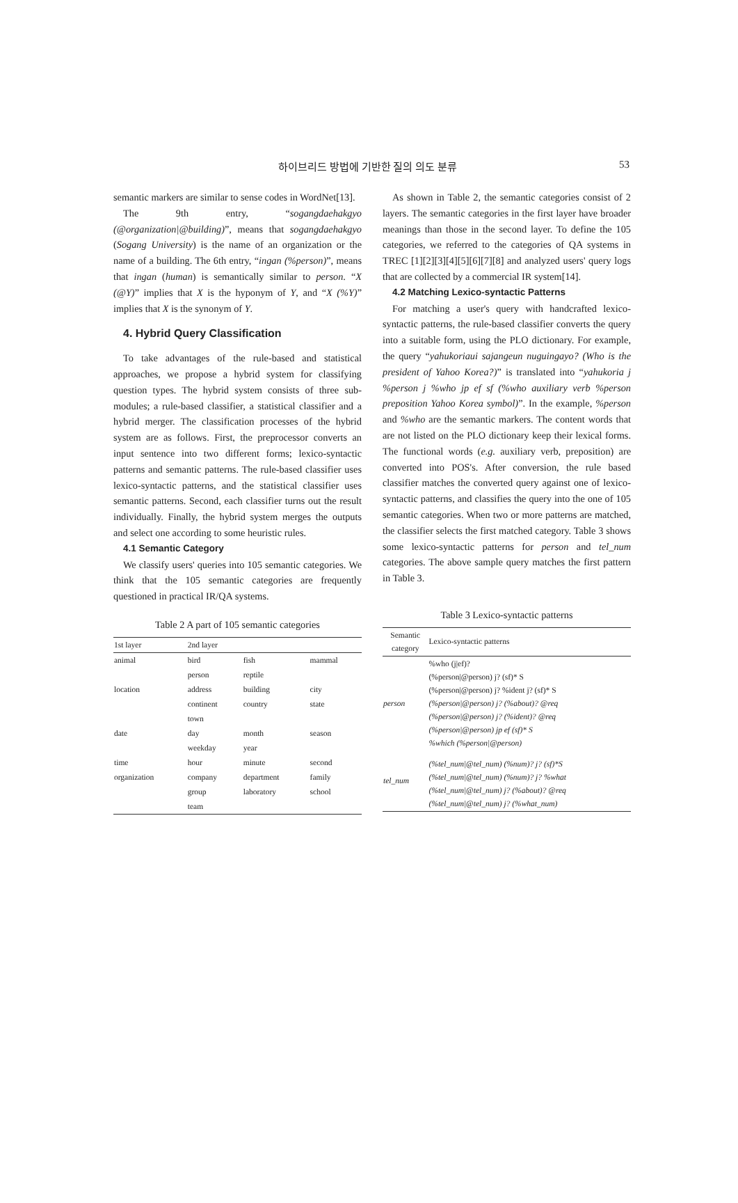하이브리드 방법에 기반한 질의 의도 분류 53
semantic markers are similar to sense codes in WordNet[13].
The 9th entry, “sogangdaehakgyo (@organization|@building)”, means that sogangdaehakgyo (Sogang University) is the name of an organization or the name of a building. The 6th entry, “ingan (%person)”, means that ingan (human) is semantically similar to person. “X (@Y)” implies that X is the hyponym of Y, and “X (%Y)” implies that X is the synonym of Y.
4. Hybrid Query Classification
To take advantages of the rule-based and statistical approaches, we propose a hybrid system for classifying question types. The hybrid system consists of three sub-modules; a rule-based classifier, a statistical classifier and a hybrid merger. The classification processes of the hybrid system are as follows. First, the preprocessor converts an input sentence into two different forms; lexico-syntactic patterns and semantic patterns. The rule-based classifier uses lexico-syntactic patterns, and the statistical classifier uses semantic patterns. Second, each classifier turns out the result individually. Finally, the hybrid system merges the outputs and select one according to some heuristic rules.
4.1 Semantic Category
We classify users' queries into 105 semantic categories. We think that the 105 semantic categories are frequently questioned in practical IR/QA systems.
Table 2 A part of 105 semantic categories
| 1st layer | 2nd layer | | |
| --- | --- | --- | --- |
| animal | bird | fish | mammal |
| | person | reptile | |
| location | address | building | city |
| | continent | country | state |
| | town | | |
| date | day | month | season |
| | weekday | year | |
| time | hour | minute | second |
| organization | company | department | family |
| | group | laboratory | school |
| | team | | |
As shown in Table 2, the semantic categories consist of 2 layers. The semantic categories in the first layer have broader meanings than those in the second layer. To define the 105 categories, we referred to the categories of QA systems in TREC [1][2][3][4][5][6][7][8] and analyzed users' query logs that are collected by a commercial IR system[14].
4.2 Matching Lexico-syntactic Patterns
For matching a user's query with handcrafted lexico-syntactic patterns, the rule-based classifier converts the query into a suitable form, using the PLO dictionary. For example, the query “yahukoriaui sajangeun nuguingayo? (Who is the president of Yahoo Korea?)” is translated into “yahukoria j %person j %who jp ef sf (%who auxiliary verb %person preposition Yahoo Korea symbol)”. In the example, %person and %who are the semantic markers. The content words that are not listed on the PLO dictionary keep their lexical forms. The functional words (e.g. auxiliary verb, preposition) are converted into POS's. After conversion, the rule based classifier matches the converted query against one of lexico-syntactic patterns, and classifies the query into the one of 105 semantic categories. When two or more patterns are matched, the classifier selects the first matched category. Table 3 shows some lexico-syntactic patterns for person and tel_num categories. The above sample query matches the first pattern in Table 3.
Table 3 Lexico-syntactic patterns
| Semantic category | Lexico-syntactic patterns |
| --- | --- |
| person | %who (j/ef)? (%person/@person) j? (sf)* S (%person/@person) j? %ident j? (sf)* S (%person/@person) j? (%about)? @req (%person/@person) j? (%ident)? @req (%person/@person) jp ef (sf)* S %which (%person/@person) |
| tel_num | (%tel_num/@tel_num) (%num)? j? (sf)*S (%tel_num/@tel_num) (%num)? j? %what (%tel_num/@tel_num) j? (%about)? @req (%tel_num/@tel_num) j? (%what_num) |